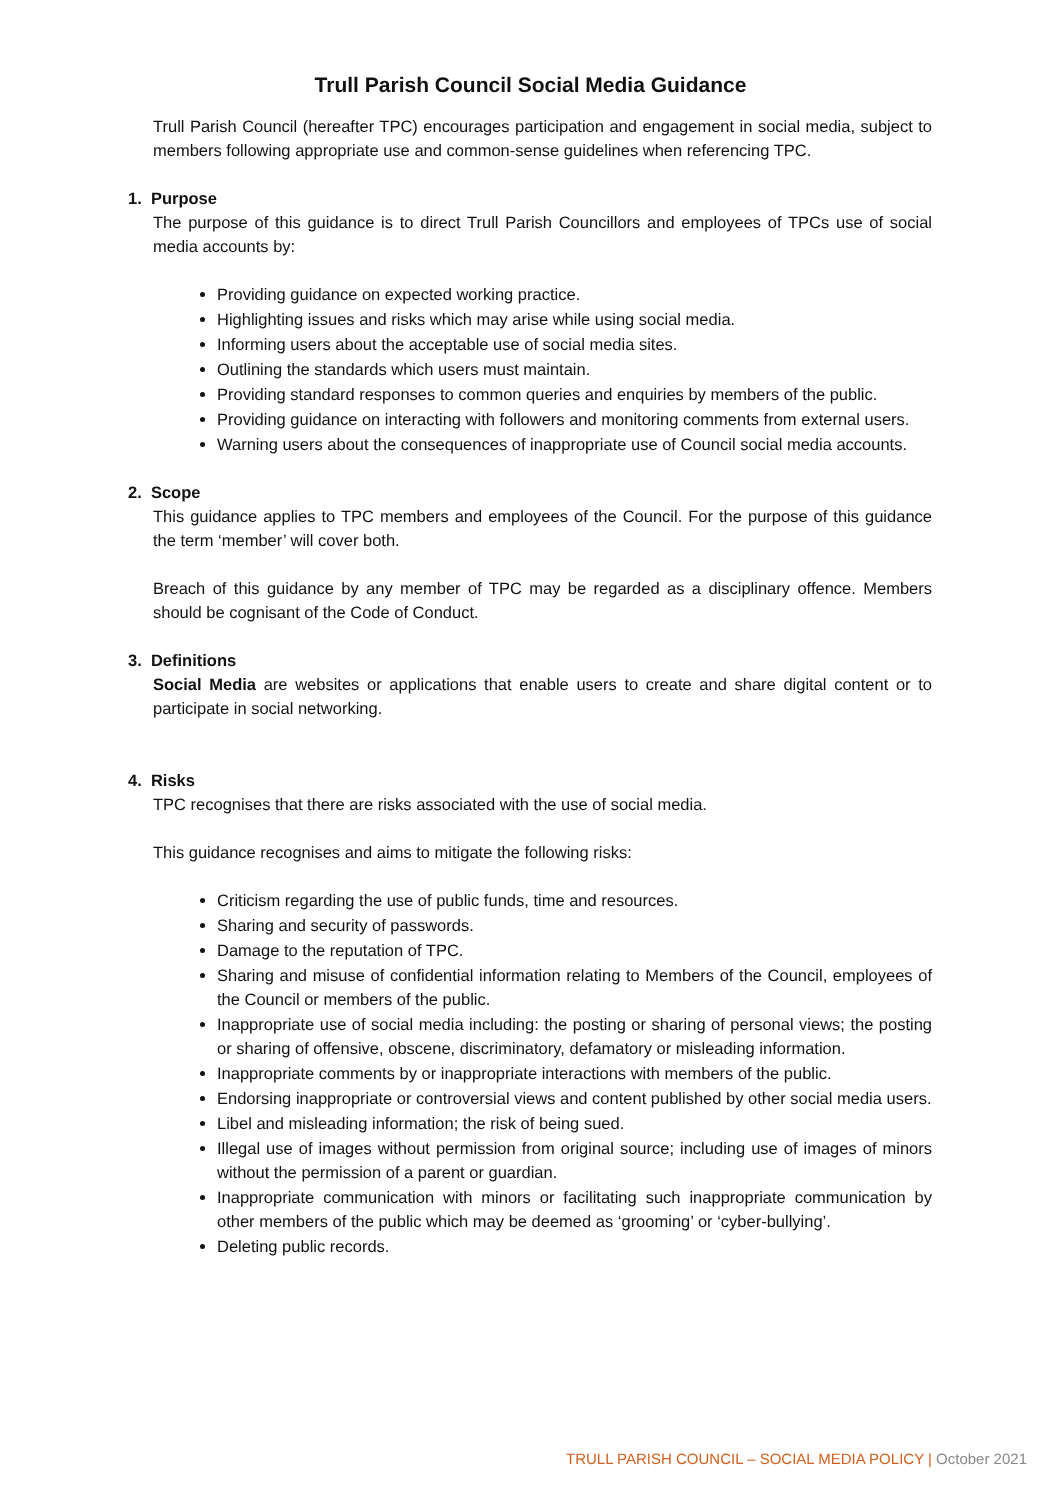Trull Parish Council Social Media Guidance
Trull Parish Council (hereafter TPC) encourages participation and engagement in social media, subject to members following appropriate use and common-sense guidelines when referencing TPC.
1. Purpose
The purpose of this guidance is to direct Trull Parish Councillors and employees of TPCs use of social media accounts by:
Providing guidance on expected working practice.
Highlighting issues and risks which may arise while using social media.
Informing users about the acceptable use of social media sites.
Outlining the standards which users must maintain.
Providing standard responses to common queries and enquiries by members of the public.
Providing guidance on interacting with followers and monitoring comments from external users.
Warning users about the consequences of inappropriate use of Council social media accounts.
2. Scope
This guidance applies to TPC members and employees of the Council. For the purpose of this guidance the term ‘member’ will cover both.
Breach of this guidance by any member of TPC may be regarded as a disciplinary offence. Members should be cognisant of the Code of Conduct.
3. Definitions
Social Media are websites or applications that enable users to create and share digital content or to participate in social networking.
4. Risks
TPC recognises that there are risks associated with the use of social media.
This guidance recognises and aims to mitigate the following risks:
Criticism regarding the use of public funds, time and resources.
Sharing and security of passwords.
Damage to the reputation of TPC.
Sharing and misuse of confidential information relating to Members of the Council, employees of the Council or members of the public.
Inappropriate use of social media including: the posting or sharing of personal views; the posting or sharing of offensive, obscene, discriminatory, defamatory or misleading information.
Inappropriate comments by or inappropriate interactions with members of the public.
Endorsing inappropriate or controversial views and content published by other social media users.
Libel and misleading information; the risk of being sued.
Illegal use of images without permission from original source; including use of images of minors without the permission of a parent or guardian.
Inappropriate communication with minors or facilitating such inappropriate communication by other members of the public which may be deemed as ‘grooming’ or ‘cyber-bullying’.
Deleting public records.
TRULL PARISH COUNCIL – SOCIAL MEDIA POLICY | October 2021